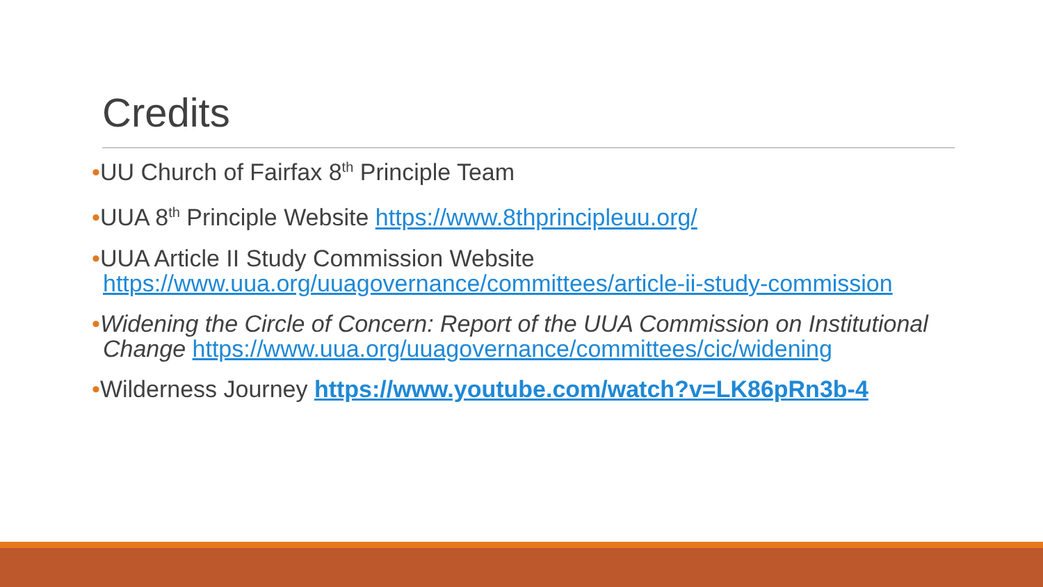Credits
•UU Church of Fairfax 8<sup>th</sup> Principle Team
•UUA 8<sup>th</sup> Principle Website https://www.8thprincipleuu.org/
•UUA Article II Study Commission Website https://www.uua.org/uuagovernance/committees/article-ii-study-commission
•Widening the Circle of Concern: Report of the UUA Commission on Institutional Change https://www.uua.org/uuagovernance/committees/cic/widening
•Wilderness Journey https://www.youtube.com/watch?v=LK86pRn3b-4